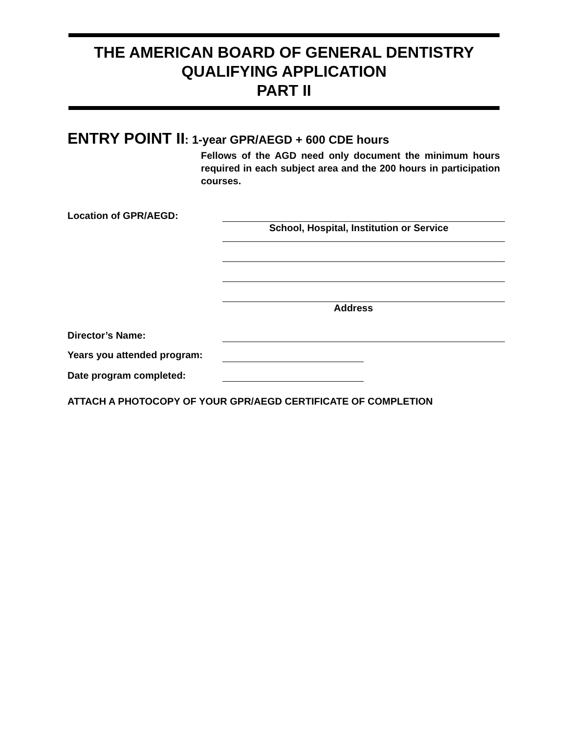THE AMERICAN BOARD OF GENERAL DENTISTRY
QUALIFYING APPLICATION
PART II
ENTRY POINT II: 1-year GPR/AEGD + 600 CDE hours
Fellows of the AGD need only document the minimum hours required in each subject area and the 200 hours in participation courses.
Location of GPR/AEGD:
School, Hospital, Institution or Service
Address
Director’s Name:
Years you attended program:
Date program completed:
ATTACH A PHOTOCOPY OF YOUR GPR/AEGD CERTIFICATE OF COMPLETION